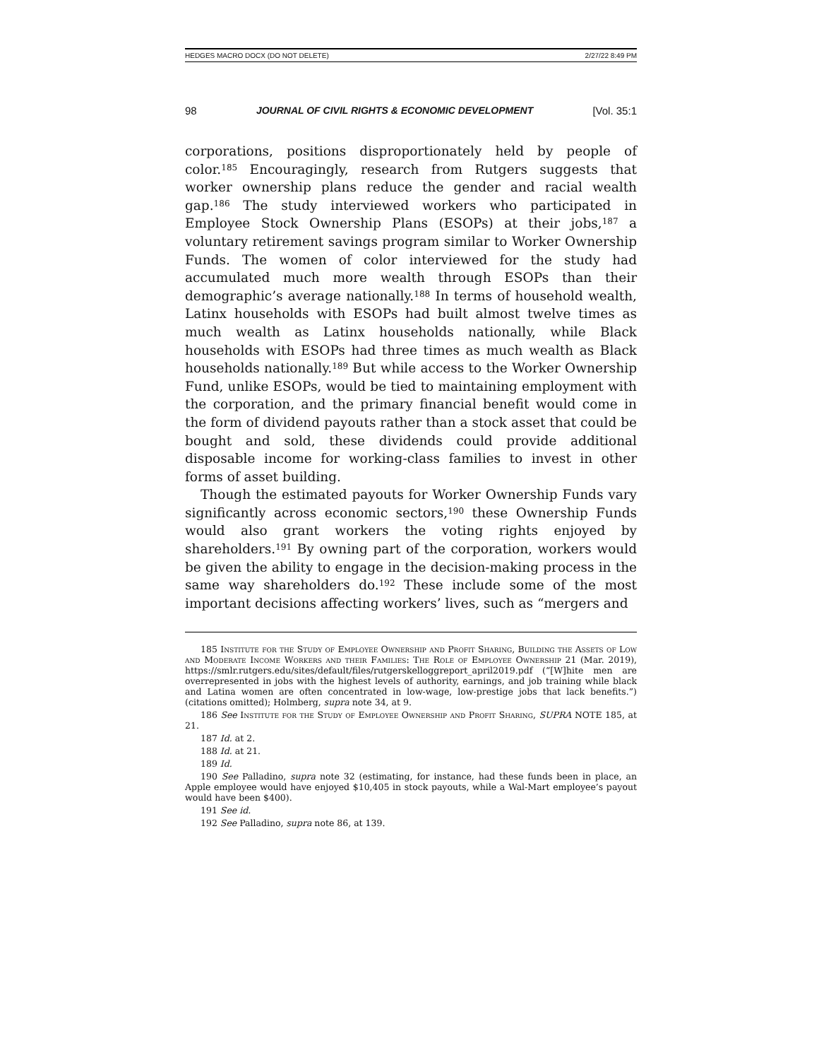HEDGES MACRO DOCX (DO NOT DELETE) 2/27/22 8:49 PM
98 JOURNAL OF CIVIL RIGHTS & ECONOMIC DEVELOPMENT [Vol. 35:1
corporations, positions disproportionately held by people of color.<sup>185</sup> Encouragingly, research from Rutgers suggests that worker ownership plans reduce the gender and racial wealth gap.<sup>186</sup> The study interviewed workers who participated in Employee Stock Ownership Plans (ESOPs) at their jobs,<sup>187</sup> a voluntary retirement savings program similar to Worker Ownership Funds. The women of color interviewed for the study had accumulated much more wealth through ESOPs than their demographic’s average nationally.<sup>188</sup> In terms of household wealth, Latinx households with ESOPs had built almost twelve times as much wealth as Latinx households nationally, while Black households with ESOPs had three times as much wealth as Black households nationally.<sup>189</sup> But while access to the Worker Ownership Fund, unlike ESOPs, would be tied to maintaining employment with the corporation, and the primary financial benefit would come in the form of dividend payouts rather than a stock asset that could be bought and sold, these dividends could provide additional disposable income for working-class families to invest in other forms of asset building.
Though the estimated payouts for Worker Ownership Funds vary significantly across economic sectors,<sup>190</sup> these Ownership Funds would also grant workers the voting rights enjoyed by shareholders.<sup>191</sup> By owning part of the corporation, workers would be given the ability to engage in the decision-making process in the same way shareholders do.<sup>192</sup> These include some of the most important decisions affecting workers’ lives, such as “mergers and
185 Institute for the Study of Employee Ownership and Profit Sharing, Building the Assets of Low and Moderate Income Workers and their Families: The Role of Employee Ownership 21 (Mar. 2019), https://smlr.rutgers.edu/sites/default/files/rutgerskelloggreport_april2019.pdf (“[W]hite men are overrepresented in jobs with the highest levels of authority, earnings, and job training while black and Latina women are often concentrated in low-wage, low-prestige jobs that lack benefits.”) (citations omitted); Holmberg, supra note 34, at 9.
186 See Institute for the Study of Employee Ownership and Profit Sharing, SUPRA NOTE 185, at 21.
187 Id. at 2.
188 Id. at 21.
189 Id.
190 See Palladino, supra note 32 (estimating, for instance, had these funds been in place, an Apple employee would have enjoyed $10,405 in stock payouts, while a Wal-Mart employee’s payout would have been $400).
191 See id.
192 See Palladino, supra note 86, at 139.